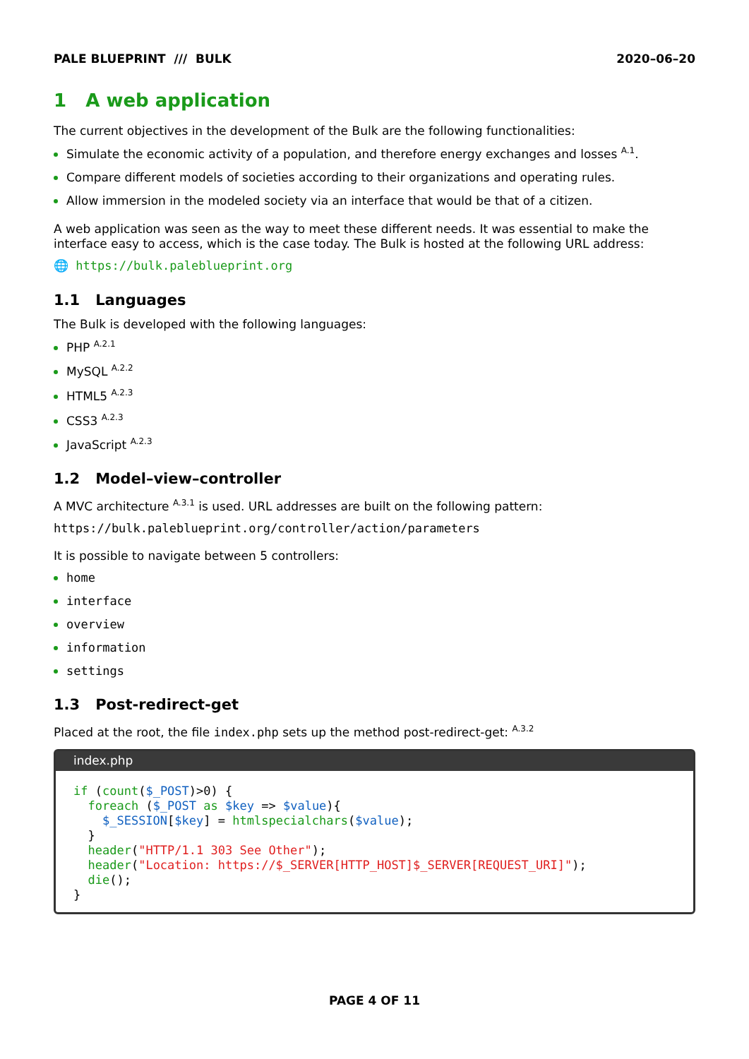PALE BLUEPRINT /// BULK 2020–06–20
1 A web application
The current objectives in the development of the Bulk are the following functionalities:
Simulate the economic activity of a population, and therefore energy exchanges and losses <sup>A.1</sup>.
Compare different models of societies according to their organizations and operating rules.
Allow immersion in the modeled society via an interface that would be that of a citizen.
A web application was seen as the way to meet these different needs. It was essential to make the interface easy to access, which is the case today. The Bulk is hosted at the following URL address:
🌐 https://bulk.paleblueprint.org
1.1 Languages
The Bulk is developed with the following languages:
PHP <sup>A.2.1</sup>
MySQL <sup>A.2.2</sup>
HTML5 <sup>A.2.3</sup>
CSS3 <sup>A.2.3</sup>
JavaScript <sup>A.2.3</sup>
1.2 Model–view–controller
A MVC architecture <sup>A.3.1</sup> is used. URL addresses are built on the following pattern:
https://bulk.paleblueprint.org/controller/action/parameters
It is possible to navigate between 5 controllers:
home
interface
overview
information
settings
1.3 Post-redirect-get
Placed at the root, the file index.php sets up the method post-redirect-get: <sup>A.3.2</sup>
index.php
if (count($_POST)>0) {
  foreach ($_POST as $key => $value){
    $_SESSION[$key] = htmlspecialchars($value);
  }
  header("HTTP/1.1 303 See Other");
  header("Location: https://$_SERVER[HTTP_HOST]$_SERVER[REQUEST_URI]");
  die();
}
PAGE 4 OF 11